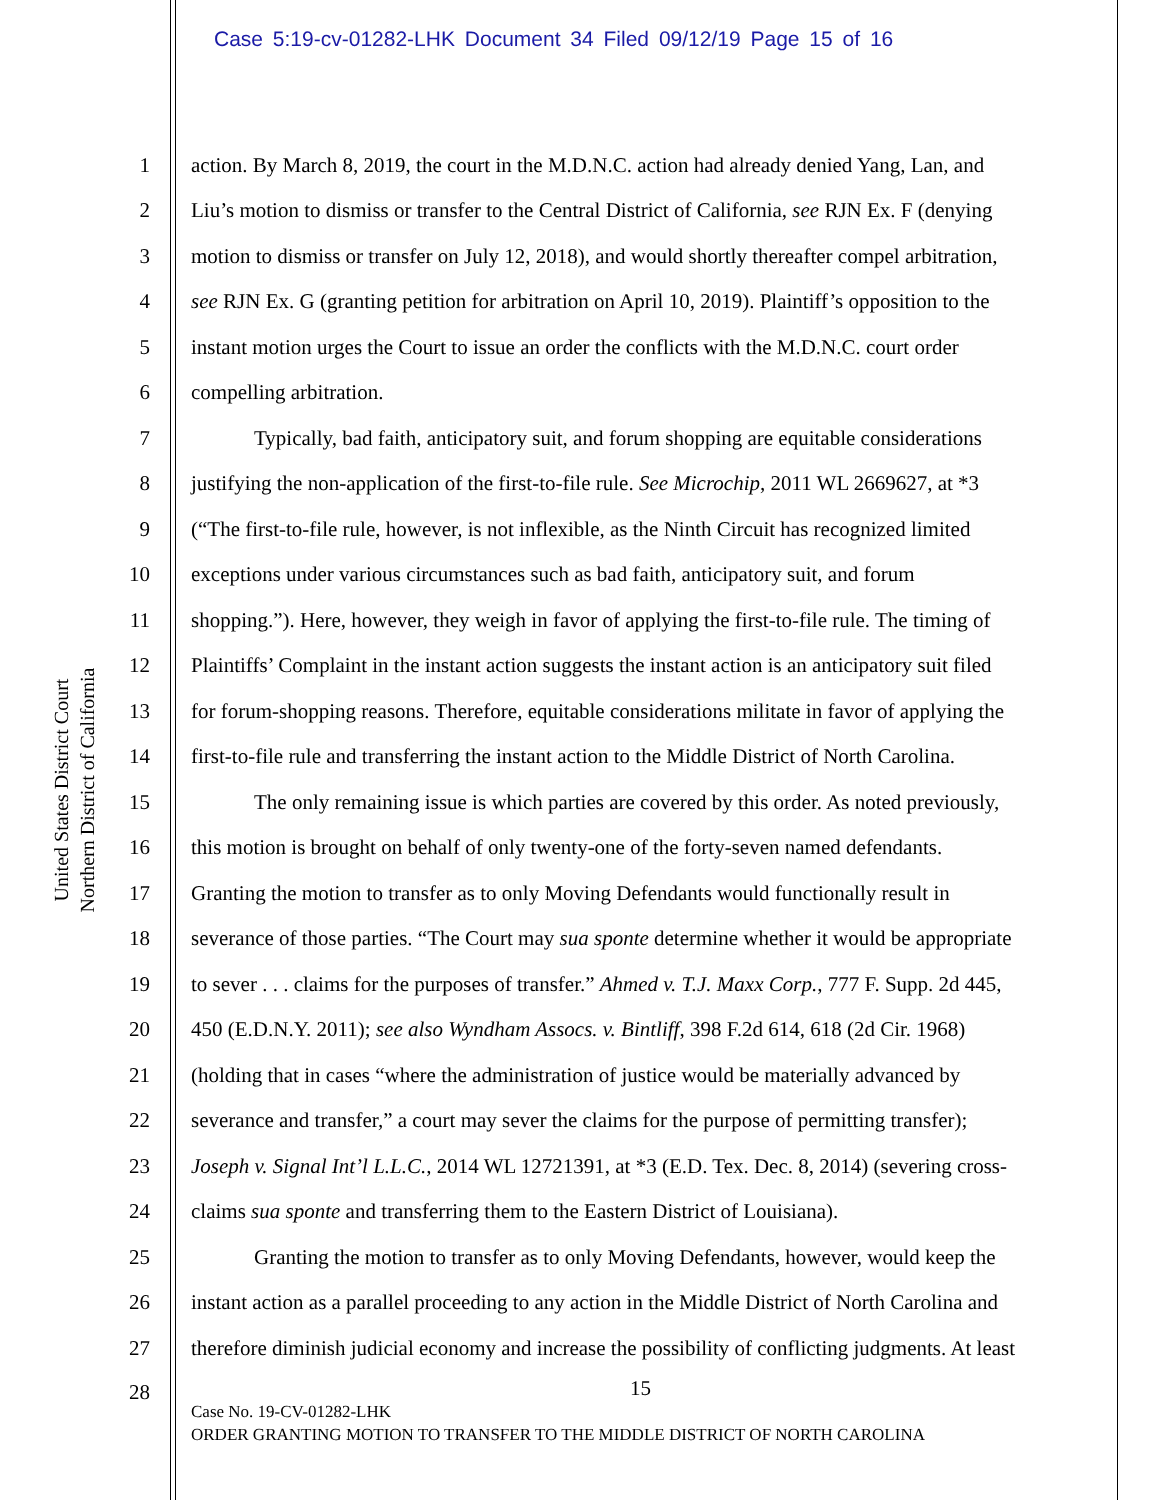Case 5:19-cv-01282-LHK Document 34 Filed 09/12/19 Page 15 of 16
United States District Court
Northern District of California
1 action. By March 8, 2019, the court in the M.D.N.C. action had already denied Yang, Lan, and
2 Liu’s motion to dismiss or transfer to the Central District of California, see RJN Ex. F (denying
3 motion to dismiss or transfer on July 12, 2018), and would shortly thereafter compel arbitration,
4 see RJN Ex. G (granting petition for arbitration on April 10, 2019). Plaintiff’s opposition to the
5 instant motion urges the Court to issue an order the conflicts with the M.D.N.C. court order
6 compelling arbitration.
7 Typically, bad faith, anticipatory suit, and forum shopping are equitable considerations
8 justifying the non-application of the first-to-file rule. See Microchip, 2011 WL 2669627, at *3
9 (“The first-to-file rule, however, is not inflexible, as the Ninth Circuit has recognized limited
10 exceptions under various circumstances such as bad faith, anticipatory suit, and forum
11 shopping.”). Here, however, they weigh in favor of applying the first-to-file rule. The timing of
12 Plaintiffs’ Complaint in the instant action suggests the instant action is an anticipatory suit filed
13 for forum-shopping reasons. Therefore, equitable considerations militate in favor of applying the
14 first-to-file rule and transferring the instant action to the Middle District of North Carolina.
15 The only remaining issue is which parties are covered by this order. As noted previously,
16 this motion is brought on behalf of only twenty-one of the forty-seven named defendants.
17 Granting the motion to transfer as to only Moving Defendants would functionally result in
18 severance of those parties. “The Court may sua sponte determine whether it would be appropriate
19 to sever . . . claims for the purposes of transfer.” Ahmed v. T.J. Maxx Corp., 777 F. Supp. 2d 445,
20 450 (E.D.N.Y. 2011); see also Wyndham Assocs. v. Bintliff, 398 F.2d 614, 618 (2d Cir. 1968)
21 (holding that in cases “where the administration of justice would be materially advanced by
22 severance and transfer,” a court may sever the claims for the purpose of permitting transfer);
23 Joseph v. Signal Int’l L.L.C., 2014 WL 12721391, at *3 (E.D. Tex. Dec. 8, 2014) (severing cross-
24 claims sua sponte and transferring them to the Eastern District of Louisiana).
25 Granting the motion to transfer as to only Moving Defendants, however, would keep the
26 instant action as a parallel proceeding to any action in the Middle District of North Carolina and
27 therefore diminish judicial economy and increase the possibility of conflicting judgments. At least
15
28
Case No. 19-CV-01282-LHK
ORDER GRANTING MOTION TO TRANSFER TO THE MIDDLE DISTRICT OF NORTH CAROLINA